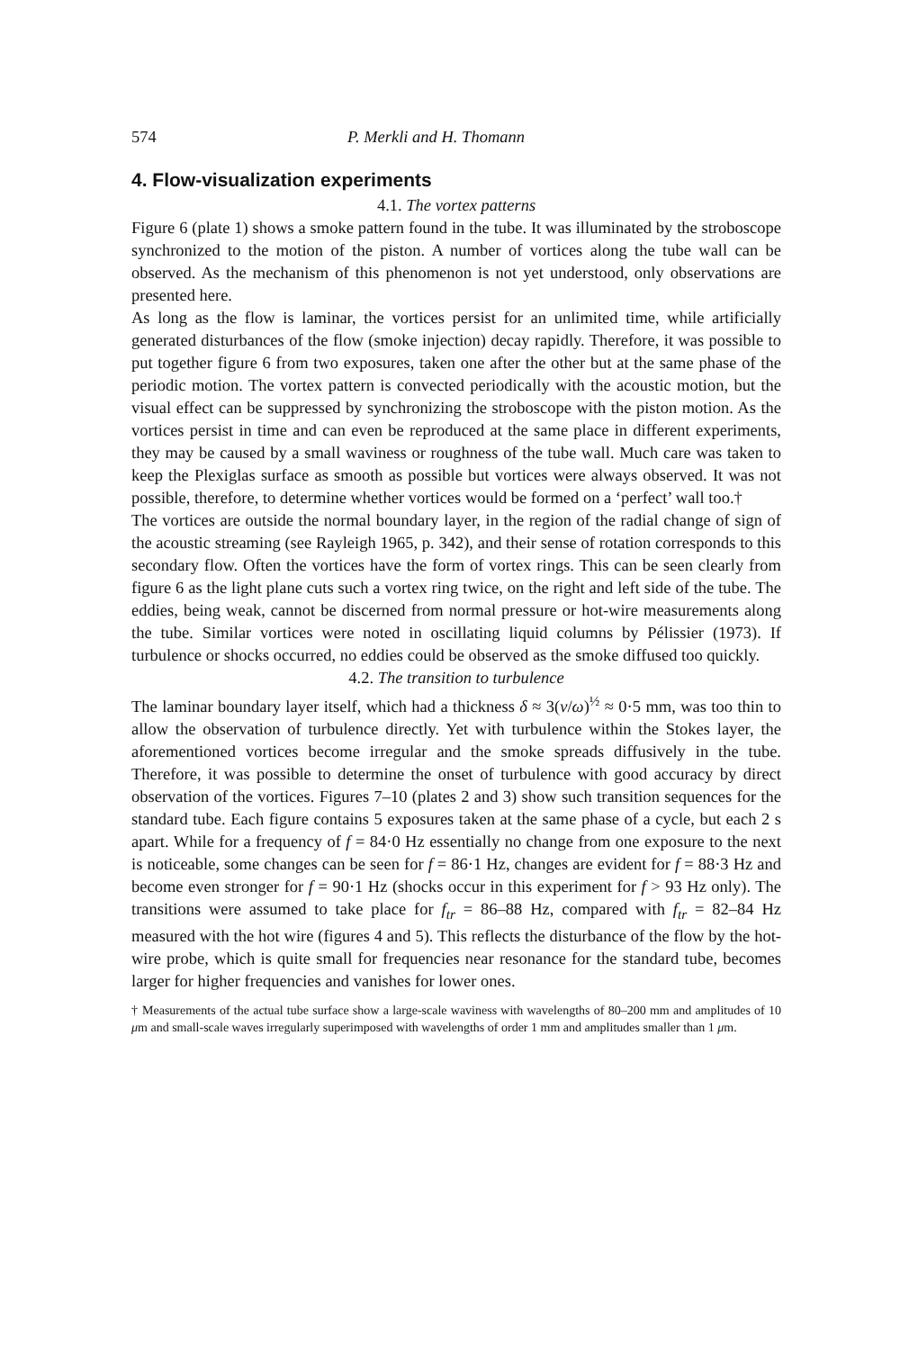574 P. Merkli and H. Thomann
4. Flow-visualization experiments
4.1. The vortex patterns
Figure 6 (plate 1) shows a smoke pattern found in the tube. It was illuminated by the stroboscope synchronized to the motion of the piston. A number of vortices along the tube wall can be observed. As the mechanism of this phenomenon is not yet understood, only observations are presented here.
As long as the flow is laminar, the vortices persist for an unlimited time, while artificially generated disturbances of the flow (smoke injection) decay rapidly. Therefore, it was possible to put together figure 6 from two exposures, taken one after the other but at the same phase of the periodic motion. The vortex pattern is convected periodically with the acoustic motion, but the visual effect can be suppressed by synchronizing the stroboscope with the piston motion. As the vortices persist in time and can even be reproduced at the same place in different experiments, they may be caused by a small waviness or roughness of the tube wall. Much care was taken to keep the Plexiglas surface as smooth as possible but vortices were always observed. It was not possible, therefore, to determine whether vortices would be formed on a ‘perfect’ wall too.†
The vortices are outside the normal boundary layer, in the region of the radial change of sign of the acoustic streaming (see Rayleigh 1965, p. 342), and their sense of rotation corresponds to this secondary flow. Often the vortices have the form of vortex rings. This can be seen clearly from figure 6 as the light plane cuts such a vortex ring twice, on the right and left side of the tube. The eddies, being weak, cannot be discerned from normal pressure or hot-wire measurements along the tube. Similar vortices were noted in oscillating liquid columns by Pélissier (1973). If turbulence or shocks occurred, no eddies could be observed as the smoke diffused too quickly.
4.2. The transition to turbulence
The laminar boundary layer itself, which had a thickness δ ≈ 3(ν/ω)<sup>½</sup> ≈ 0·5 mm, was too thin to allow the observation of turbulence directly. Yet with turbulence within the Stokes layer, the aforementioned vortices become irregular and the smoke spreads diffusively in the tube. Therefore, it was possible to determine the onset of turbulence with good accuracy by direct observation of the vortices. Figures 7–10 (plates 2 and 3) show such transition sequences for the standard tube. Each figure contains 5 exposures taken at the same phase of a cycle, but each 2 s apart. While for a frequency of f = 84·0 Hz essentially no change from one exposure to the next is noticeable, some changes can be seen for f = 86·1 Hz, changes are evident for f = 88·3 Hz and become even stronger for f = 90·1 Hz (shocks occur in this experiment for f > 93 Hz only). The transitions were assumed to take place for f<sub>tr</sub> = 86–88 Hz, compared with f<sub>tr</sub> = 82–84 Hz measured with the hot wire (figures 4 and 5). This reflects the disturbance of the flow by the hot-wire probe, which is quite small for frequencies near resonance for the standard tube, becomes larger for higher frequencies and vanishes for lower ones.
† Measurements of the actual tube surface show a large-scale waviness with wavelengths of 80–200 mm and amplitudes of 10 μm and small-scale waves irregularly superimposed with wavelengths of order 1 mm and amplitudes smaller than 1 μm.